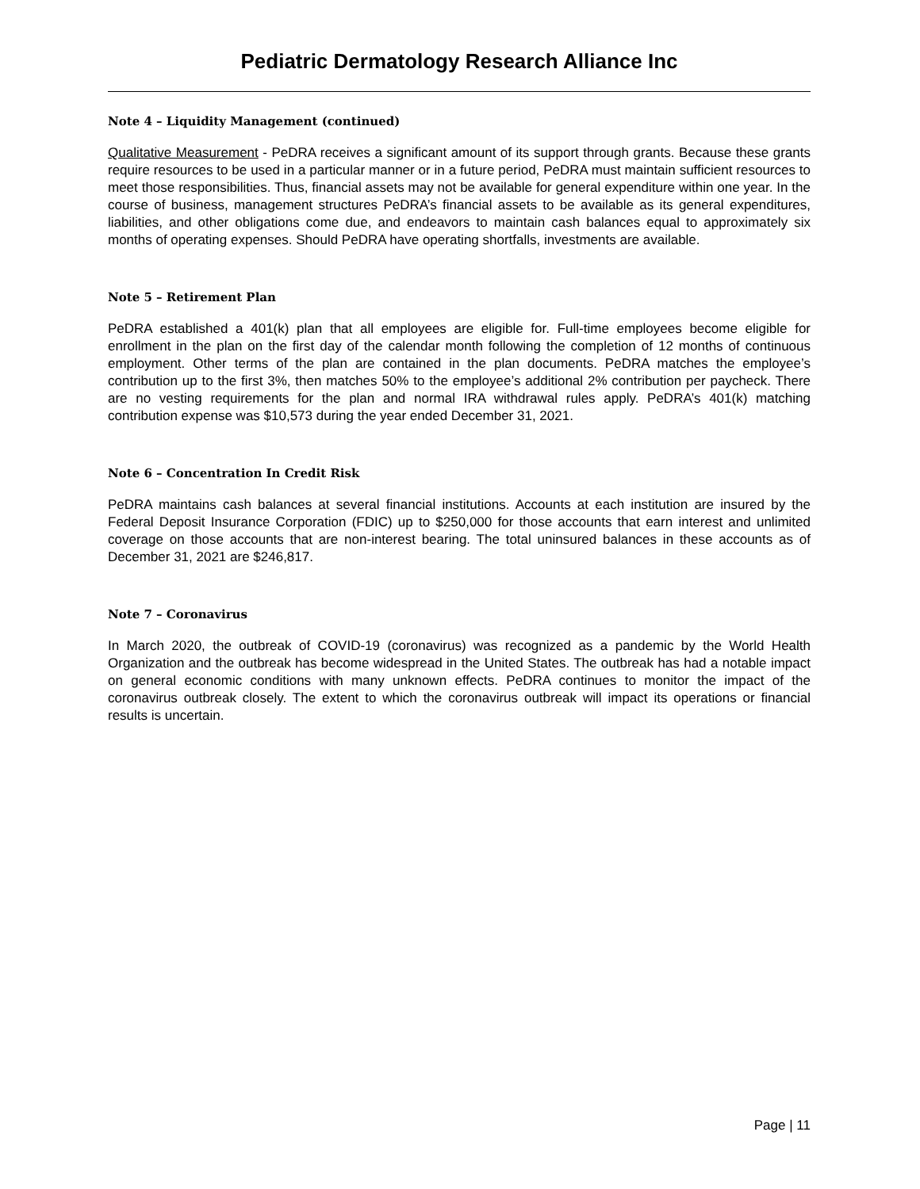Pediatric Dermatology Research Alliance Inc
Note 4 – Liquidity Management (continued)
Qualitative Measurement - PeDRA receives a significant amount of its support through grants. Because these grants require resources to be used in a particular manner or in a future period, PeDRA must maintain sufficient resources to meet those responsibilities. Thus, financial assets may not be available for general expenditure within one year. In the course of business, management structures PeDRA’s financial assets to be available as its general expenditures, liabilities, and other obligations come due, and endeavors to maintain cash balances equal to approximately six months of operating expenses. Should PeDRA have operating shortfalls, investments are available.
Note 5 – Retirement Plan
PeDRA established a 401(k) plan that all employees are eligible for. Full-time employees become eligible for enrollment in the plan on the first day of the calendar month following the completion of 12 months of continuous employment. Other terms of the plan are contained in the plan documents. PeDRA matches the employee’s contribution up to the first 3%, then matches 50% to the employee’s additional 2% contribution per paycheck. There are no vesting requirements for the plan and normal IRA withdrawal rules apply. PeDRA’s 401(k) matching contribution expense was $10,573 during the year ended December 31, 2021.
Note 6 – Concentration In Credit Risk
PeDRA maintains cash balances at several financial institutions. Accounts at each institution are insured by the Federal Deposit Insurance Corporation (FDIC) up to $250,000 for those accounts that earn interest and unlimited coverage on those accounts that are non-interest bearing. The total uninsured balances in these accounts as of December 31, 2021 are $246,817.
Note 7 – Coronavirus
In March 2020, the outbreak of COVID-19 (coronavirus) was recognized as a pandemic by the World Health Organization and the outbreak has become widespread in the United States. The outbreak has had a notable impact on general economic conditions with many unknown effects. PeDRA continues to monitor the impact of the coronavirus outbreak closely. The extent to which the coronavirus outbreak will impact its operations or financial results is uncertain.
Page | 11